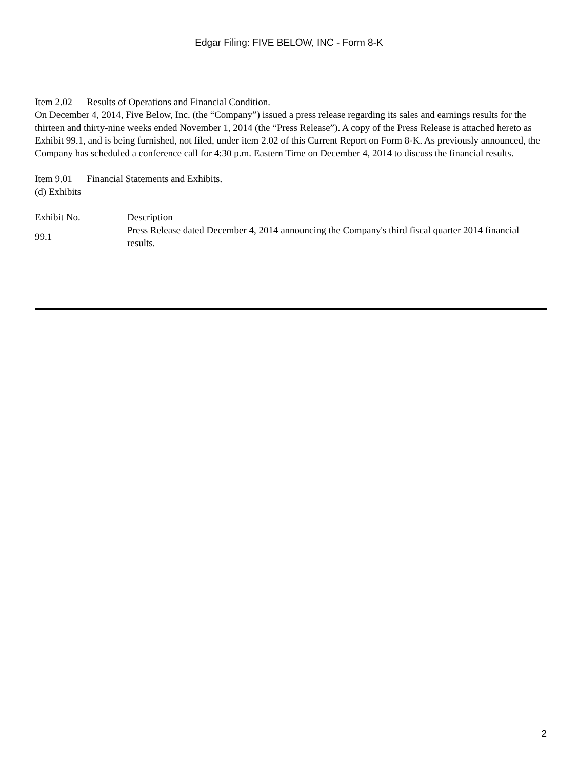Edgar Filing: FIVE BELOW, INC - Form 8-K
Item 2.02 Results of Operations and Financial Condition.
On December 4, 2014, Five Below, Inc. (the “Company”) issued a press release regarding its sales and earnings results for the thirteen and thirty-nine weeks ended November 1, 2014 (the “Press Release”). A copy of the Press Release is attached hereto as Exhibit 99.1, and is being furnished, not filed, under item 2.02 of this Current Report on Form 8-K. As previously announced, the Company has scheduled a conference call for 4:30 p.m. Eastern Time on December 4, 2014 to discuss the financial results.
Item 9.01 Financial Statements and Exhibits.
(d) Exhibits
| Exhibit No. | Description |
| 99.1 | Press Release dated December 4, 2014 announcing the Company's third fiscal quarter 2014 financial results. |
2